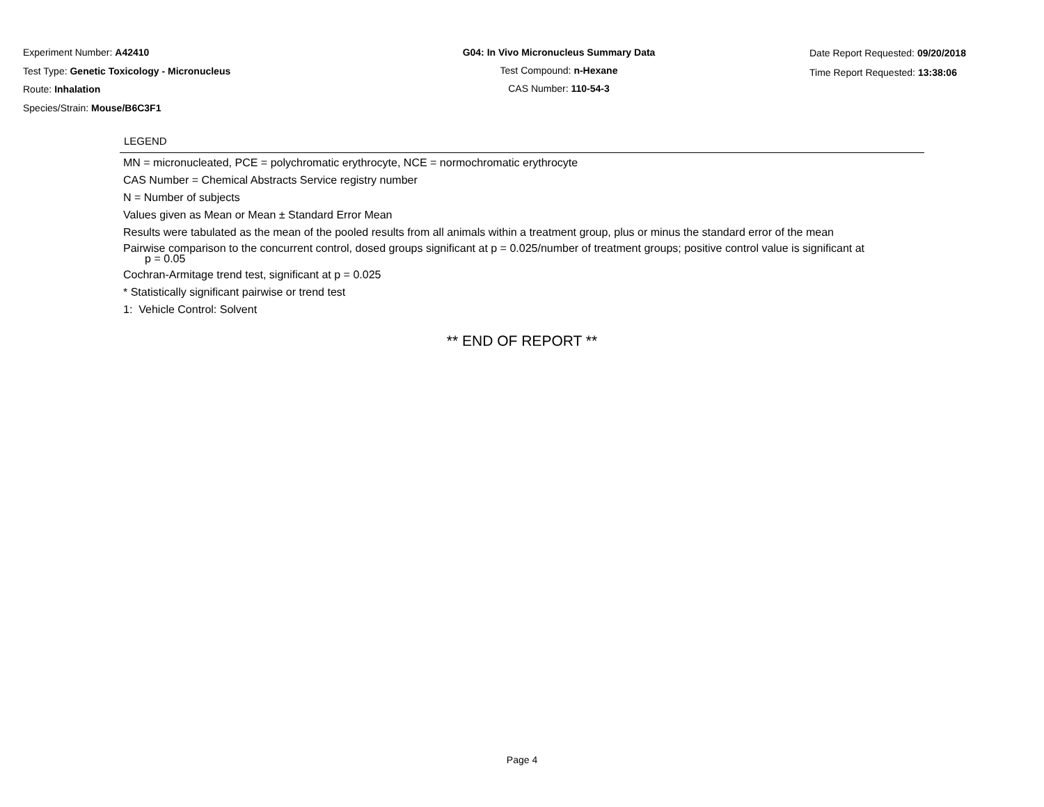Experiment Number: A42410
Test Type: Genetic Toxicology - Micronucleus
Route: Inhalation
Species/Strain: Mouse/B6C3F1
G04: In Vivo Micronucleus Summary Data
Test Compound: n-Hexane
CAS Number: 110-54-3
Date Report Requested: 09/20/2018
Time Report Requested: 13:38:06
LEGEND
MN = micronucleated, PCE = polychromatic erythrocyte, NCE = normochromatic erythrocyte
CAS Number = Chemical Abstracts Service registry number
N = Number of subjects
Values given as Mean or Mean ± Standard Error Mean
Results were tabulated as the mean of the pooled results from all animals within a treatment group, plus or minus the standard error of the mean
Pairwise comparison to the concurrent control, dosed groups significant at p = 0.025/number of treatment groups; positive control value is significant at
p = 0.05
Cochran-Armitage trend test, significant at p = 0.025
* Statistically significant pairwise or trend test
1: Vehicle Control: Solvent
** END OF REPORT **
Page 4